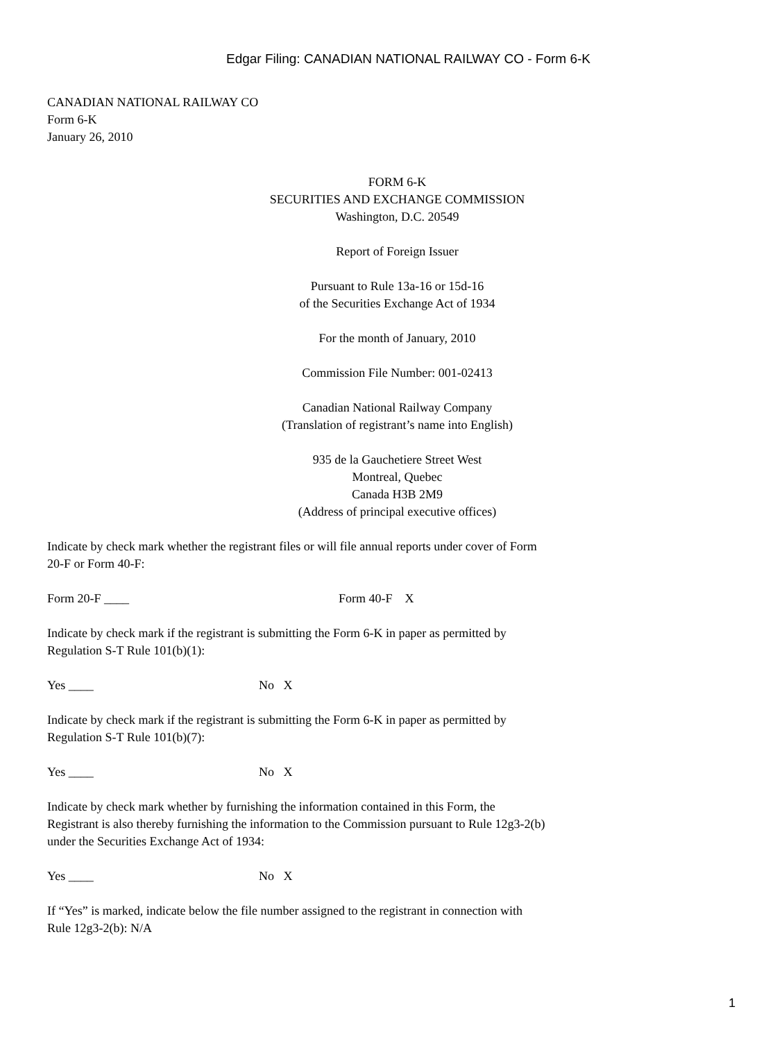Edgar Filing: CANADIAN NATIONAL RAILWAY CO - Form 6-K
CANADIAN NATIONAL RAILWAY CO
Form 6-K
January 26, 2010
FORM 6-K
SECURITIES AND EXCHANGE COMMISSION
Washington, D.C. 20549
Report of Foreign Issuer
Pursuant to Rule 13a-16 or 15d-16
of the Securities Exchange Act of 1934
For the month of January, 2010
Commission File Number: 001-02413
Canadian National Railway Company
(Translation of registrant’s name into English)
935 de la Gauchetiere Street West
Montreal, Quebec
Canada H3B 2M9
(Address of principal executive offices)
Indicate by check mark whether the registrant files or will file annual reports under cover of Form 20-F or Form 40-F:
Form 20-F ____ Form 40-F X
Indicate by check mark if the registrant is submitting the Form 6-K in paper as permitted by Regulation S-T Rule 101(b)(1):
Yes ____ No X
Indicate by check mark if the registrant is submitting the Form 6-K in paper as permitted by Regulation S-T Rule 101(b)(7):
Yes ____ No X
Indicate by check mark whether by furnishing the information contained in this Form, the Registrant is also thereby furnishing the information to the Commission pursuant to Rule 12g3-2(b) under the Securities Exchange Act of 1934:
Yes ____ No X
If “Yes” is marked, indicate below the file number assigned to the registrant in connection with Rule 12g3-2(b): N/A
1